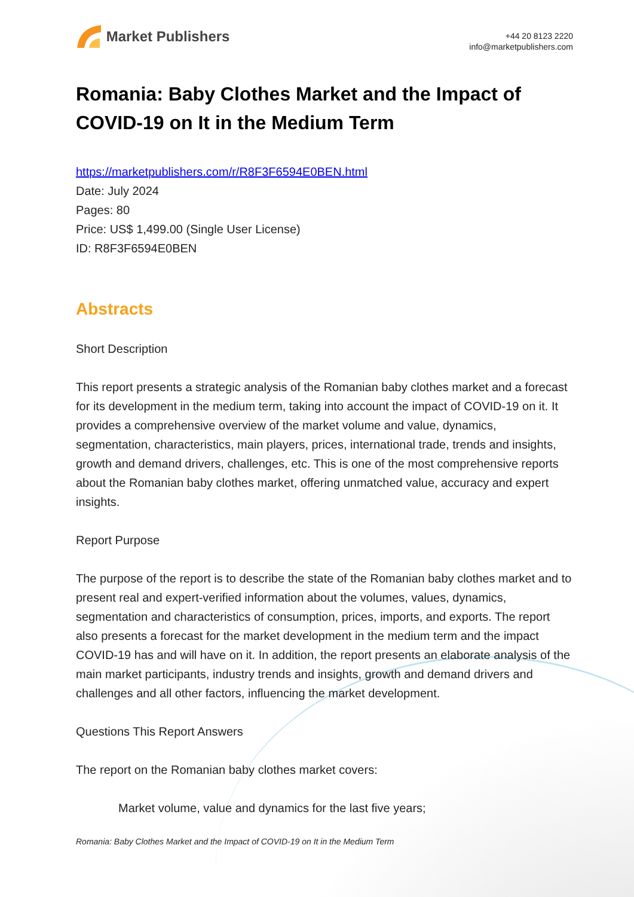Market Publishers
+44 20 8123 2220
info@marketpublishers.com
Romania: Baby Clothes Market and the Impact of COVID-19 on It in the Medium Term
https://marketpublishers.com/r/R8F3F6594E0BEN.html
Date: July 2024
Pages: 80
Price: US$ 1,499.00 (Single User License)
ID: R8F3F6594E0BEN
Abstracts
Short Description
This report presents a strategic analysis of the Romanian baby clothes market and a forecast for its development in the medium term, taking into account the impact of COVID-19 on it. It provides a comprehensive overview of the market volume and value, dynamics, segmentation, characteristics, main players, prices, international trade, trends and insights, growth and demand drivers, challenges, etc. This is one of the most comprehensive reports about the Romanian baby clothes market, offering unmatched value, accuracy and expert insights.
Report Purpose
The purpose of the report is to describe the state of the Romanian baby clothes market and to present real and expert-verified information about the volumes, values, dynamics, segmentation and characteristics of consumption, prices, imports, and exports. The report also presents a forecast for the market development in the medium term and the impact COVID-19 has and will have on it. In addition, the report presents an elaborate analysis of the main market participants, industry trends and insights, growth and demand drivers and challenges and all other factors, influencing the market development.
Questions This Report Answers
The report on the Romanian baby clothes market covers:
Market volume, value and dynamics for the last five years;
Romania: Baby Clothes Market and the Impact of COVID-19 on It in the Medium Term